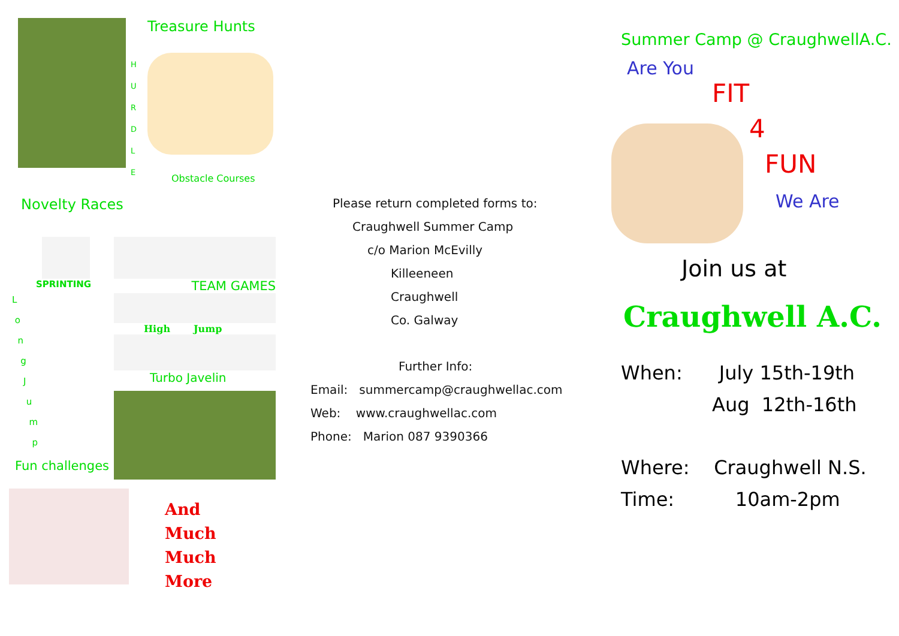H U R D L E
Treasure Hunts
Obstacle Courses
Novelty Races
SPRINTING
L
o
n
g
J
u
m
p
Fun challenges
TEAM GAMES
High Jump
Turbo Javelin
And
Much
Much
More
Please return completed forms to:
Craughwell Summer Camp
c/o Marion McEvilly
Killeeneen
Craughwell
Co. Galway
Further Info:
Email: summercamp@craughwellac.com
Web: www.craughwellac.com
Phone: Marion 087 9390366
Summer Camp @ CraughwellA.C.
Are You
FIT
4
FUN
We Are
Join us at
Craughwell A.C.
When: July 15th-19th
Aug 12th-16th
Where: Craughwell N.S.
Time: 10am-2pm